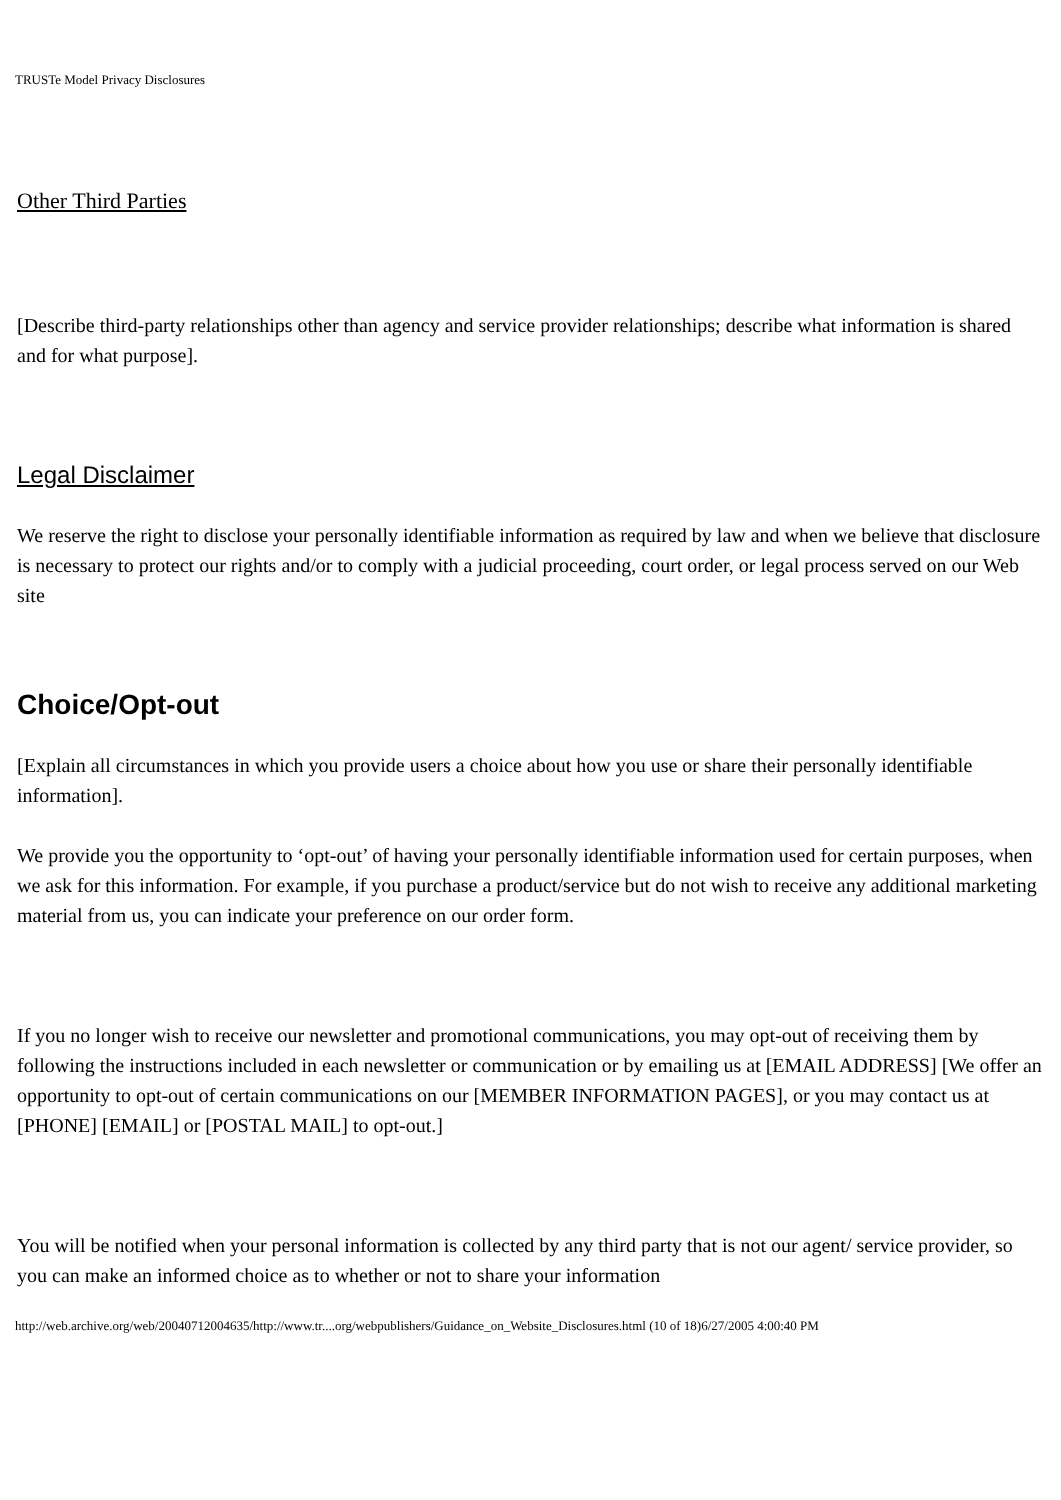TRUSTe Model Privacy Disclosures
Other Third Parties
[Describe third-party relationships other than agency and service provider relationships; describe what information is shared and for what purpose].
Legal Disclaimer
We reserve the right to disclose your personally identifiable information as required by law and when we believe that disclosure is necessary to protect our rights and/or to comply with a judicial proceeding, court order, or legal process served on our Web site
Choice/Opt-out
[Explain all circumstances in which you provide users a choice about how you use or share their personally identifiable information].
We provide you the opportunity to ‘opt-out’ of having your personally identifiable information used for certain purposes, when we ask for this information. For example, if you purchase a product/service but do not wish to receive any additional marketing material from us, you can indicate your preference on our order form.
If you no longer wish to receive our newsletter and promotional communications, you may opt-out of receiving them by following the instructions included in each newsletter or communication or by emailing us at [EMAIL ADDRESS] [We offer an opportunity to opt-out of certain communications on our [MEMBER INFORMATION PAGES], or you may contact us at [PHONE] [EMAIL] or [POSTAL MAIL] to opt-out.]
You will be notified when your personal information is collected by any third party that is not our agent/ service provider, so you can make an informed choice as to whether or not to share your information
http://web.archive.org/web/20040712004635/http://www.tr....org/webpublishers/Guidance_on_Website_Disclosures.html (10 of 18)6/27/2005 4:00:40 PM